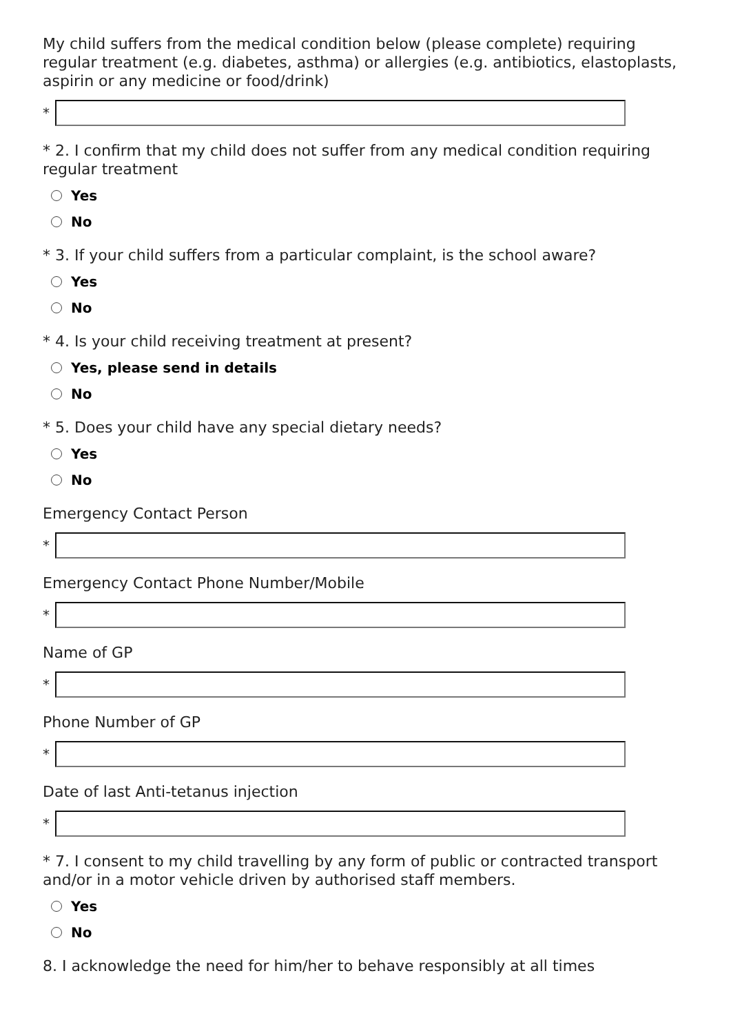My child suffers from the medical condition below (please complete) requiring regular treatment (e.g. diabetes, asthma) or allergies (e.g. antibiotics, elastoplasts, aspirin or any medicine or food/drink)
*
* 2. I confirm that my child does not suffer from any medical condition requiring regular treatment
Yes
No
* 3. If your child suffers from a particular complaint, is the school aware?
Yes
No
* 4. Is your child receiving treatment at present?
Yes, please send in details
No
* 5. Does your child have any special dietary needs?
Yes
No
Emergency Contact Person
*
Emergency Contact Phone Number/Mobile
*
Name of GP
*
Phone Number of GP
*
Date of last Anti-tetanus injection
*
* 7. I consent to my child travelling by any form of public or contracted transport and/or in a motor vehicle driven by authorised staff members.
Yes
No
8. I acknowledge the need for him/her to behave responsibly at all times